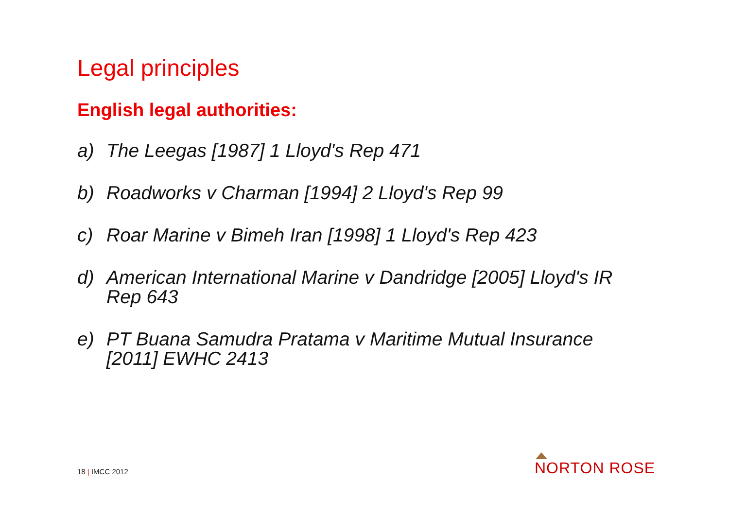Legal principles
English legal authorities:
a) The Leegas [1987] 1 Lloyd's Rep 471
b) Roadworks v Charman [1994] 2 Lloyd's Rep 99
c) Roar Marine v Bimeh Iran [1998] 1 Lloyd's Rep 423
d) American International Marine v Dandridge [2005] Lloyd's IR Rep 643
e) PT Buana Samudra Pratama v Maritime Mutual Insurance [2011] EWHC 2413
18 | IMCC 2012 NORTON ROSE